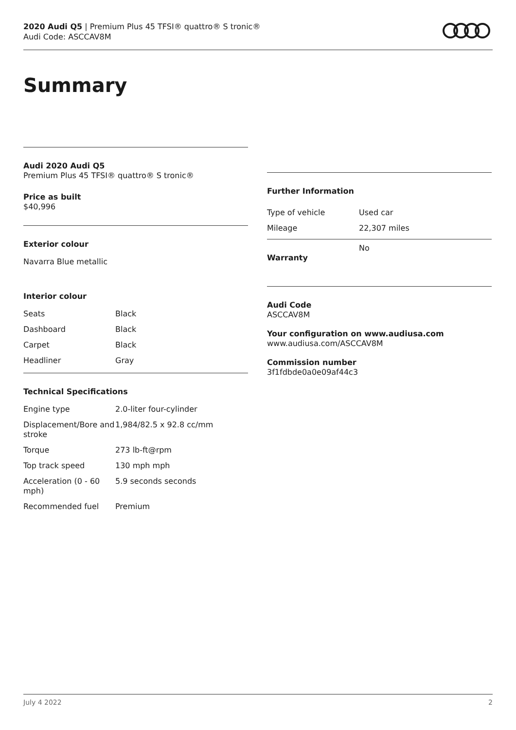2020 Audi Q5 | Premium Plus 45 TFSI® quattro® S tronic®
Audi Code: ASCCAV8M
Summary
Audi 2020 Audi Q5
Premium Plus 45 TFSI® quattro® S tronic®
Price as built
$40,996
Exterior colour
Navarra Blue metallic
Interior colour
| Seats | Black |
| Dashboard | Black |
| Carpet | Black |
| Headliner | Gray |
Technical Specifications
| Engine type | 2.0-liter four-cylinder |
| Displacement/Bore and stroke | 1,984/82.5 x 92.8 cc/mm |
| Torque | 273 lb-ft@rpm |
| Top track speed | 130 mph mph |
| Acceleration (0 - 60 mph) | 5.9 seconds seconds |
| Recommended fuel | Premium |
Further Information
| Type of vehicle | Used car |
| Mileage | 22,307 miles |
| Warranty | No |
Audi Code
ASCCAV8M
Your configuration on www.audiusa.com
www.audiusa.com/ASCCAV8M
Commission number
3f1fdbde0a0e09af44c3
July 4 2022 2